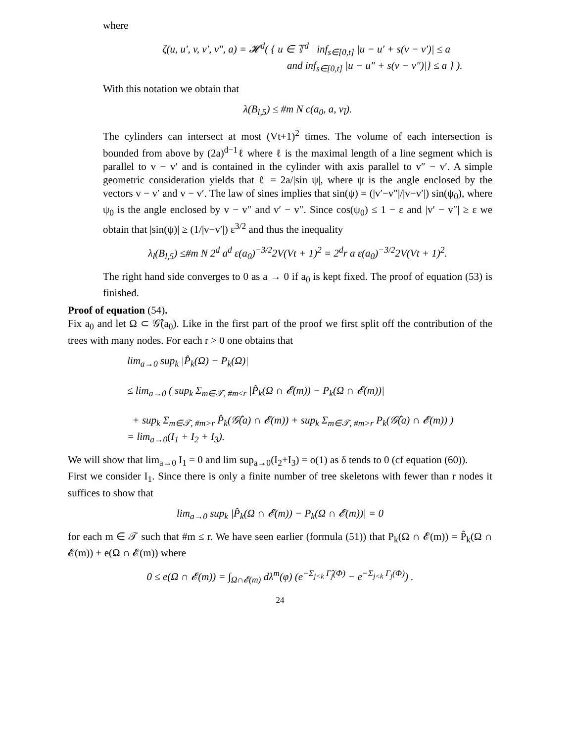where
ζ(u, u′, v, v′, v″, a) = 𝓗<sup>d</sup>( { u ∈ 𝕋<sup>d</sup> | inf<sub>s∈[0,t]</sub> |u − u′ + s(v − v′)| ≤ a
and inf<sub>s∈[0,t]</sub> |u − u″ + s(v − v″)|} ≤ a } ).
With this notation we obtain that
λ(B<sub>l,5</sub>) ≤ #m N c(a<sub>0</sub>, a, v<sub>l̄</sub>).
The cylinders can intersect at most (Vt+1)<sup>2</sup> times. The volume of each intersection is bounded from above by (2a)<sup>d−1</sup>ℓ where ℓ is the maximal length of a line segment which is parallel to v − v′ and is contained in the cylinder with axis parallel to v″ − v′. A simple geometric consideration yields that ℓ = 2a/|sin ψ|, where ψ is the angle enclosed by the vectors v − v′ and v − v′. The law of sines implies that sin(ψ) = (|v′−v″|/|v−v′|) sin(ψ<sub>0</sub>), where ψ<sub>0</sub> is the angle enclosed by v − v″ and v′ − v″. Since cos(ψ<sub>0</sub>) ≤ 1 − ε and |v′ − v″| ≥ ε we obtain that |sin(ψ)| ≥ (1/|v−v′|) ε<sup>3/2</sup> and thus the inequality
λ<sub>l</sub>(B<sub>l,5</sub>) ≤#m N 2<sup>d</sup> a<sup>d</sup> ε(a<sub>0</sub>)<sup>−3/2</sup>2V(Vt + 1)<sup>2</sup> = 2<sup>d</sup>r a ε(a<sub>0</sub>)<sup>−3/2</sup>2V(Vt + 1)<sup>2</sup>.
The right hand side converges to 0 as a → 0 if a<sub>0</sub> is kept fixed. The proof of equation (53) is finished.
Proof of equation (54).
Fix a<sub>0</sub> and let Ω ⊂ 𝒢̂(a<sub>0</sub>). Like in the first part of the proof we first split off the contribution of the trees with many nodes. For each r > 0 one obtains that
lim<sub>a→0</sub> sup<sub>k</sub> |P̂<sub>k</sub>(Ω) − P<sub>k</sub>(Ω)|
≤ lim<sub>a→0</sub> ( sup<sub>k</sub> Σ<sub>m∈𝒯, #m≤r</sub> |P̂<sub>k</sub>(Ω ∩ 𝓔(m)) − P<sub>k</sub>(Ω ∩ 𝓔(m))|
+ sup<sub>k</sub> Σ<sub>m∈𝒯, #m>r</sub> P̂<sub>k</sub>(𝒢̂(a) ∩ 𝓔(m)) + sup<sub>k</sub> Σ<sub>m∈𝒯, #m>r</sub> P<sub>k</sub>(𝒢̂(a) ∩ 𝓔(m)) )
= lim<sub>a→0</sub>(I<sub>1</sub> + I<sub>2</sub> + I<sub>3</sub>).
We will show that lim<sub>a→0</sub> I<sub>1</sub> = 0 and lim sup<sub>a→0</sub>(I<sub>2</sub>+I<sub>3</sub>) = o(1) as δ tends to 0 (cf equation (60)).
First we consider I<sub>1</sub>. Since there is only a finite number of tree skeletons with fewer than r nodes it suffices to show that
lim<sub>a→0</sub> sup<sub>k</sub> |P̂<sub>k</sub>(Ω ∩ 𝓔(m)) − P<sub>k</sub>(Ω ∩ 𝓔(m))| = 0
for each m ∈ 𝒯 such that #m ≤ r. We have seen earlier (formula (51)) that P<sub>k</sub>(Ω ∩ 𝓔(m)) = P̂<sub>k</sub>(Ω ∩ 𝓔(m)) + e(Ω ∩ 𝓔(m)) where
0 ≤ e(Ω ∩ 𝓔(m)) = ∫<sub>Ω∩𝓔(m)</sub> dλ<sup>m</sup>(φ) (e<sup>−Σ<sub>j<k</sub> Γ̂<sub>j</sub>(Φ)</sup> − e<sup>−Σ<sub>j<k</sub> Γ<sub>j</sub>(Φ)</sup>) .
24